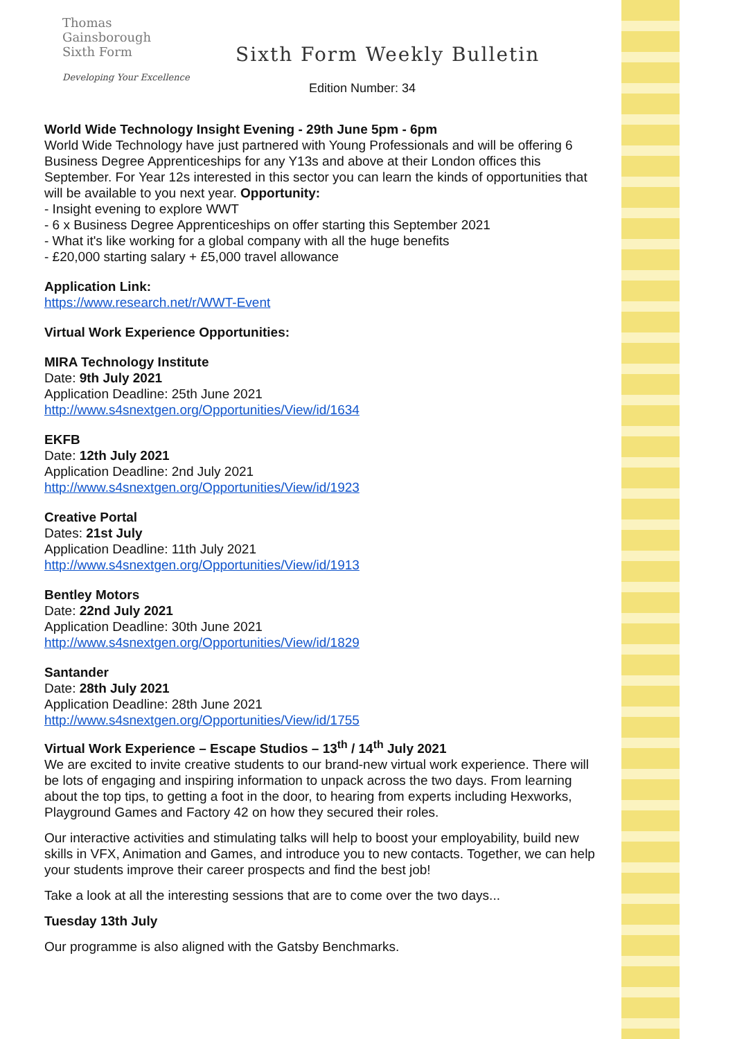Thomas
Gainsborough
Sixth Form
Developing Your Excellence
Sixth Form Weekly Bulletin
Edition Number: 34
World Wide Technology Insight Evening - 29th June 5pm - 6pm
World Wide Technology have just partnered with Young Professionals and will be offering 6 Business Degree Apprenticeships for any Y13s and above at their London offices this September. For Year 12s interested in this sector you can learn the kinds of opportunities that will be available to you next year. Opportunity:
- Insight evening to explore WWT
- 6 x Business Degree Apprenticeships on offer starting this September 2021
- What it's like working for a global company with all the huge benefits
- £20,000 starting salary + £5,000 travel allowance
Application Link:
https://www.research.net/r/WWT-Event
Virtual Work Experience Opportunities:
MIRA Technology Institute
Date: 9th July 2021
Application Deadline: 25th June 2021
http://www.s4snextgen.org/Opportunities/View/id/1634
EKFB
Date: 12th July 2021
Application Deadline: 2nd July 2021
http://www.s4snextgen.org/Opportunities/View/id/1923
Creative Portal
Dates: 21st July
Application Deadline: 11th July 2021
http://www.s4snextgen.org/Opportunities/View/id/1913
Bentley Motors
Date: 22nd July 2021
Application Deadline: 30th June 2021
http://www.s4snextgen.org/Opportunities/View/id/1829
Santander
Date: 28th July 2021
Application Deadline: 28th June 2021
http://www.s4snextgen.org/Opportunities/View/id/1755
Virtual Work Experience – Escape Studios – 13<sup>th</sup> / 14<sup>th</sup> July 2021
We are excited to invite creative students to our brand-new virtual work experience. There will be lots of engaging and inspiring information to unpack across the two days. From learning about the top tips, to getting a foot in the door, to hearing from experts including Hexworks, Playground Games and Factory 42 on how they secured their roles.
Our interactive activities and stimulating talks will help to boost your employability, build new skills in VFX, Animation and Games, and introduce you to new contacts. Together, we can help your students improve their career prospects and find the best job!
Take a look at all the interesting sessions that are to come over the two days...
Tuesday 13th July
Our programme is also aligned with the Gatsby Benchmarks.